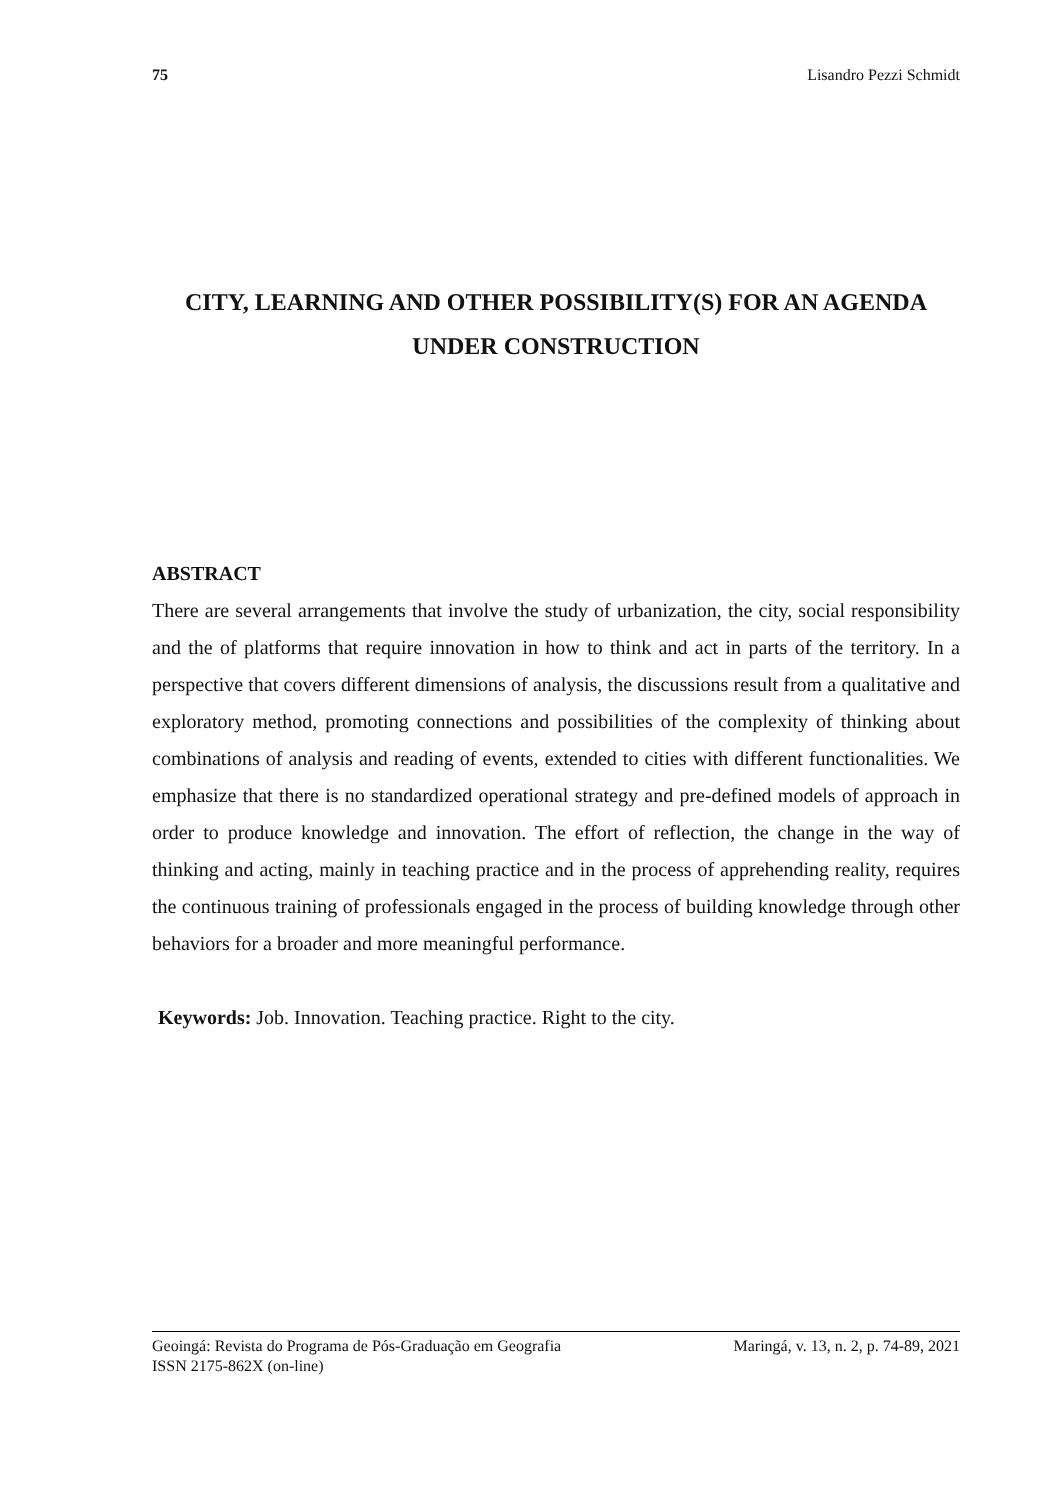75 Lisandro Pezzi Schmidt
CITY, LEARNING AND OTHER POSSIBILITY(S) FOR AN AGENDA
UNDER CONSTRUCTION
ABSTRACT
There are several arrangements that involve the study of urbanization, the city, social responsibility and the of platforms that require innovation in how to think and act in parts of the territory. In a perspective that covers different dimensions of analysis, the discussions result from a qualitative and exploratory method, promoting connections and possibilities of the complexity of thinking about combinations of analysis and reading of events, extended to cities with different functionalities. We emphasize that there is no standardized operational strategy and pre-defined models of approach in order to produce knowledge and innovation. The effort of reflection, the change in the way of thinking and acting, mainly in teaching practice and in the process of apprehending reality, requires the continuous training of professionals engaged in the process of building knowledge through other behaviors for a broader and more meaningful performance.
Keywords: Job. Innovation. Teaching practice. Right to the city.
Geoingá: Revista do Programa de Pós-Graduação em Geografia Maringá, v. 13, n. 2, p. 74-89, 2021
ISSN 2175-862X (on-line)